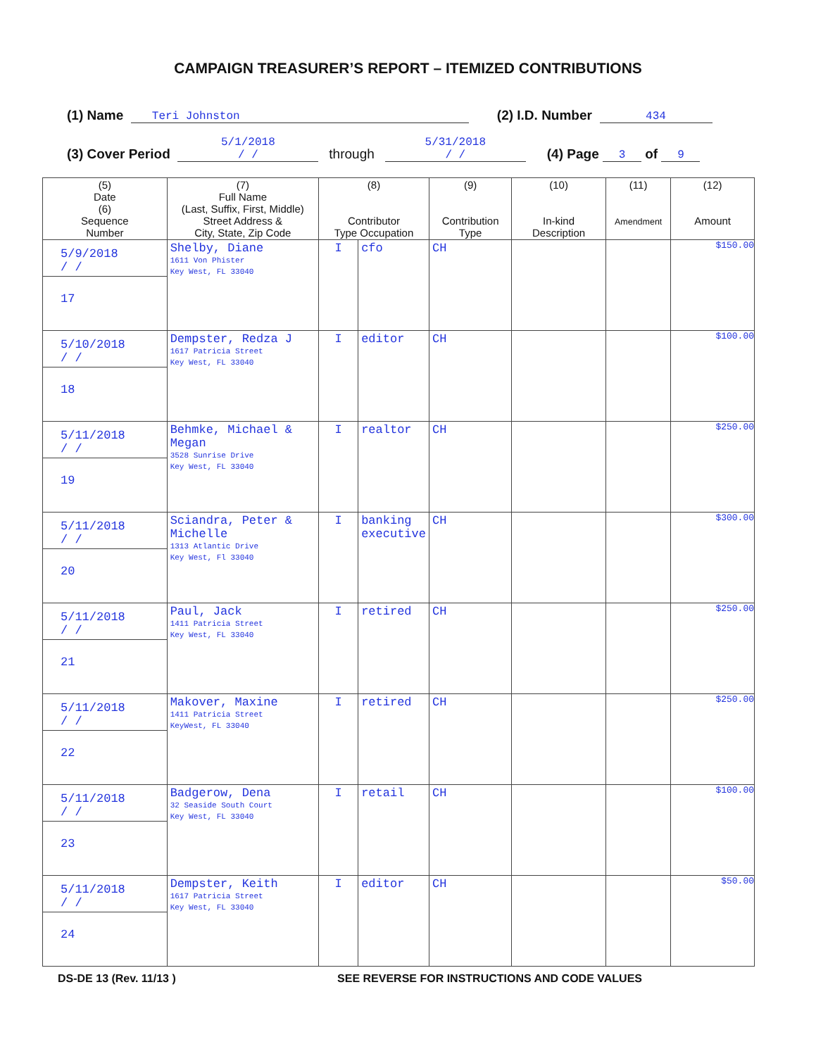CAMPAIGN TREASURER’S REPORT – ITEMIZED CONTRIBUTIONS
(1) Name Teri Johnston (2) I.D. Number 434
(3) Cover Period 5/1/2018
/ / through 5/31/2018
/ / (4) Page 3 of 9
| (5) Date (6) Sequence Number | (7) Full Name (Last, Suffix, First, Middle) Street Address & City, State, Zip Code | (8) Contributor Type Occupation | | (9) Contribution Type | (10) In-kind Description | (11) Amendment | (12) Amount |
| --- | --- | --- | --- | --- | --- | --- | --- |
| 5/9/2018 / / 17 | Shelby, Diane 1611 Von Phister Key West, FL 33040 | I | cfo | CH | | | $150.00 |
| 5/10/2018 / / 18 | Dempster, Redza J 1617 Patricia Street Key West, FL 33040 | I | editor | CH | | | $100.00 |
| 5/11/2018 / / 19 | Behmke, Michael & Megan 3528 Sunrise Drive Key West, FL 33040 | I | realtor | CH | | | $250.00 |
| 5/11/2018 / / 20 | Sciandra, Peter & Michelle 1313 Atlantic Drive Key West, Fl 33040 | I | banking executive | CH | | | $300.00 |
| 5/11/2018 / / 21 | Paul, Jack 1411 Patricia Street Key West, FL 33040 | I | retired | CH | | | $250.00 |
| 5/11/2018 / / 22 | Makover, Maxine 1411 Patricia Street KeyWest, FL 33040 | I | retired | CH | | | $250.00 |
| 5/11/2018 / / 23 | Badgerow, Dena 32 Seaside South Court Key West, FL 33040 | I | retail | CH | | | $100.00 |
| 5/11/2018 / / 24 | Dempster, Keith 1617 Patricia Street Key West, FL 33040 | I | editor | CH | | | $50.00 |
DS-DE 13 (Rev. 11/13 ) SEE REVERSE FOR INSTRUCTIONS AND CODE VALUES